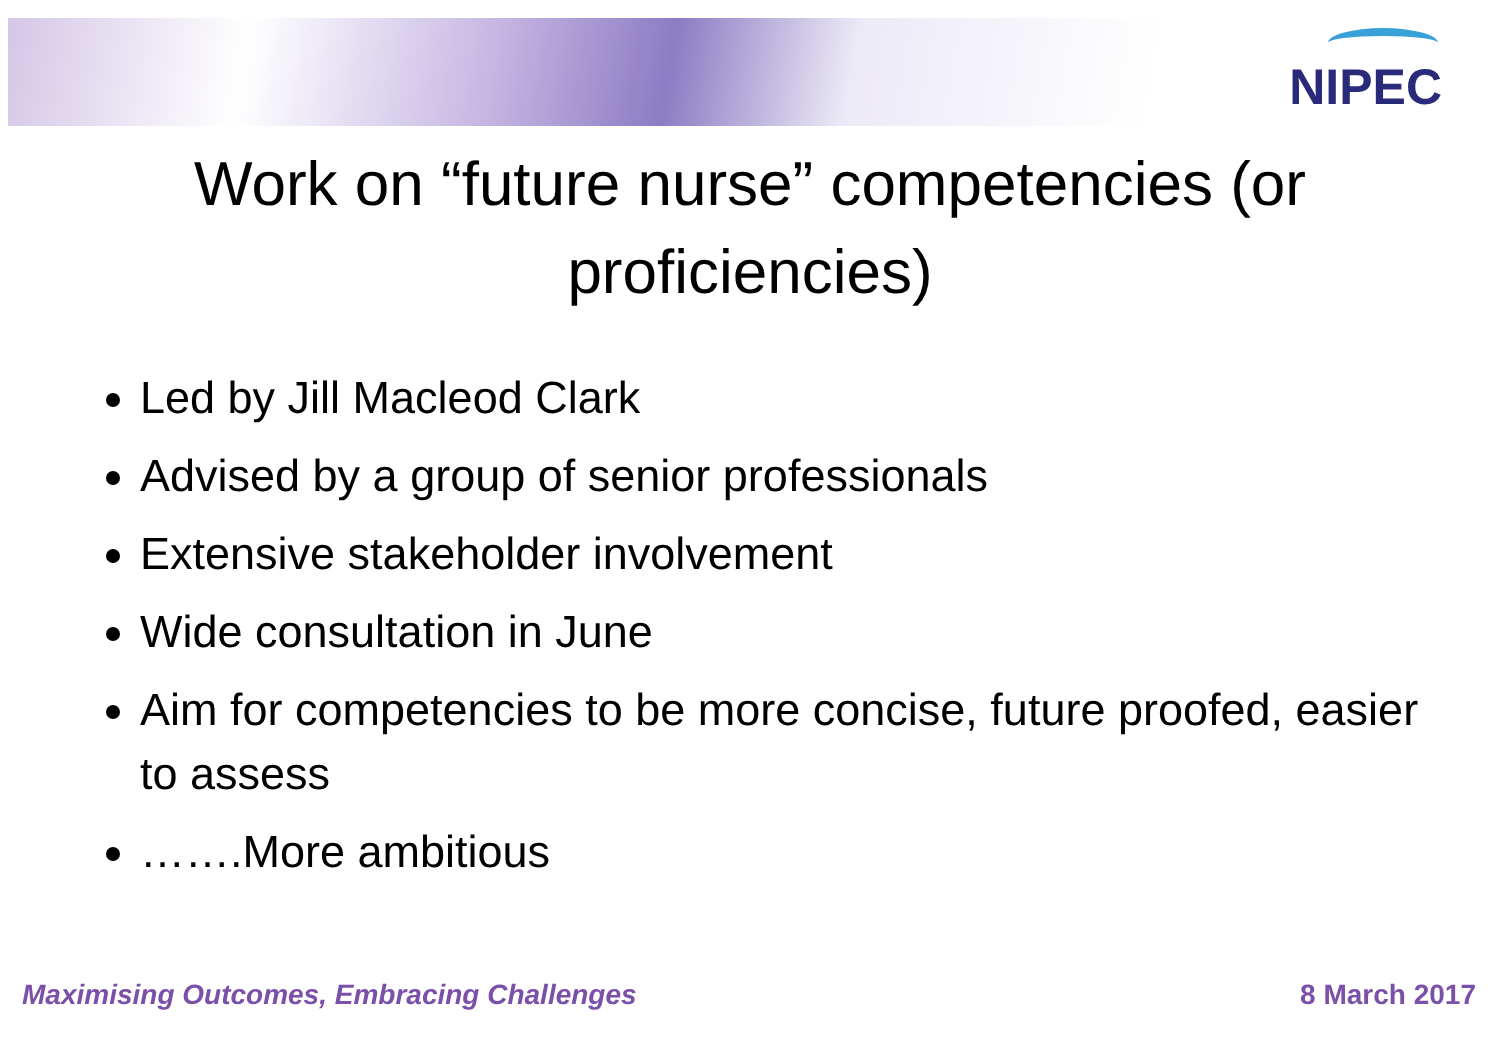NIPEC
Work on “future nurse” competencies (or
proficiencies)
Led by Jill Macleod Clark
Advised by a group of senior professionals
Extensive stakeholder involvement
Wide consultation in June
Aim for competencies to be more concise, future proofed, easier to assess
…….More ambitious
Maximising Outcomes, Embracing Challenges 8 March 2017